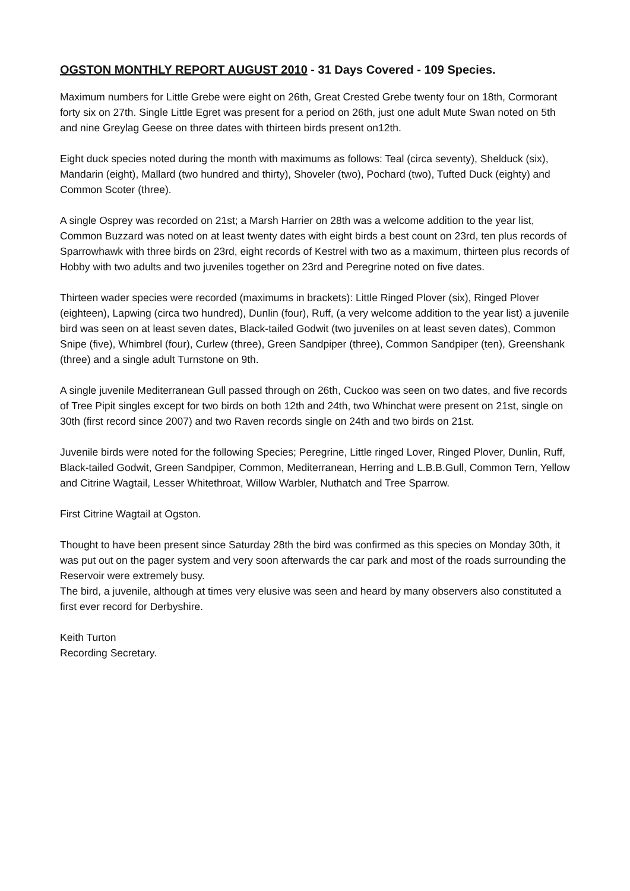OGSTON MONTHLY REPORT AUGUST 2010 - 31 Days Covered - 109 Species.
Maximum numbers for Little Grebe were eight on 26th, Great Crested Grebe twenty four on 18th, Cormorant forty six on 27th. Single Little Egret was present for a period on 26th, just one adult Mute Swan noted on 5th and nine Greylag Geese on three dates with thirteen birds present on12th.
Eight duck species noted during the month with maximums as follows: Teal (circa seventy), Shelduck (six), Mandarin (eight), Mallard (two hundred and thirty), Shoveler (two), Pochard (two), Tufted Duck (eighty) and Common Scoter (three).
A single Osprey was recorded on 21st; a Marsh Harrier on 28th was a welcome addition to the year list, Common Buzzard was noted on at least twenty dates with eight birds a best count on 23rd, ten plus records of Sparrowhawk with three birds on 23rd, eight records of Kestrel with two as a maximum, thirteen plus records of Hobby with two adults and two juveniles together on 23rd and Peregrine noted on five dates.
Thirteen wader species were recorded (maximums in brackets): Little Ringed Plover (six), Ringed Plover (eighteen), Lapwing (circa two hundred), Dunlin (four), Ruff, (a very welcome addition to the year list) a juvenile bird was seen on at least seven dates, Black-tailed Godwit (two juveniles on at least seven dates), Common Snipe (five), Whimbrel (four), Curlew (three), Green Sandpiper (three), Common Sandpiper (ten), Greenshank (three) and a single adult Turnstone on 9th.
A single juvenile Mediterranean Gull passed through on 26th, Cuckoo was seen on two dates, and five records of Tree Pipit singles except for two birds on both 12th and 24th, two Whinchat were present on 21st, single on 30th (first record since 2007) and two Raven records single on 24th and two birds on 21st.
Juvenile birds were noted for the following Species; Peregrine, Little ringed Lover, Ringed Plover, Dunlin, Ruff, Black-tailed Godwit, Green Sandpiper, Common, Mediterranean, Herring and L.B.B.Gull, Common Tern, Yellow and Citrine Wagtail, Lesser Whitethroat, Willow Warbler, Nuthatch and Tree Sparrow.
First Citrine Wagtail at Ogston.
Thought to have been present since Saturday 28th the bird was confirmed as this species on Monday 30th, it was put out on the pager system and very soon afterwards the car park and most of the roads surrounding the Reservoir were extremely busy.
The bird, a juvenile, although at times very elusive was seen and heard by many observers also constituted a first ever record for Derbyshire.
Keith Turton
Recording Secretary.